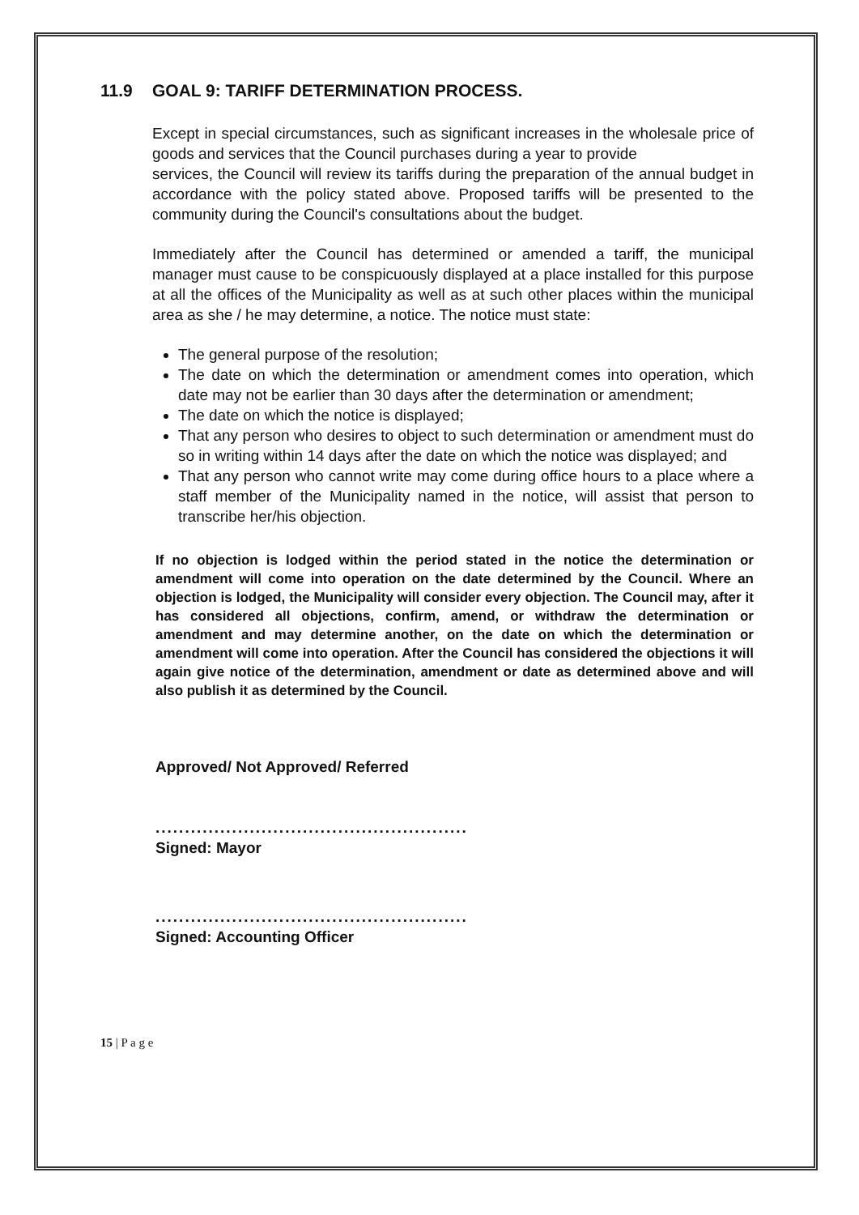11.9 GOAL 9: TARIFF DETERMINATION PROCESS.
Except in special circumstances, such as significant increases in the wholesale price of goods and services that the Council purchases during a year to provide
services, the Council will review its tariffs during the preparation of the annual budget in accordance with the policy stated above. Proposed tariffs will be presented to the community during the Council's consultations about the budget.
Immediately after the Council has determined or amended a tariff, the municipal manager must cause to be conspicuously displayed at a place installed for this purpose at all the offices of the Municipality as well as at such other places within the municipal area as she / he may determine, a notice. The notice must state:
The general purpose of the resolution;
The date on which the determination or amendment comes into operation, which date may not be earlier than 30 days after the determination or amendment;
The date on which the notice is displayed;
That any person who desires to object to such determination or amendment must do so in writing within 14 days after the date on which the notice was displayed; and
That any person who cannot write may come during office hours to a place where a staff member of the Municipality named in the notice, will assist that person to transcribe her/his objection.
If no objection is lodged within the period stated in the notice the determination or amendment will come into operation on the date determined by the Council. Where an objection is lodged, the Municipality will consider every objection. The Council may, after it has considered all objections, confirm, amend, or withdraw the determination or amendment and may determine another, on the date on which the determination or amendment will come into operation. After the Council has considered the objections it will again give notice of the determination, amendment or date as determined above and will also publish it as determined by the Council.
Approved/ Not Approved/ Referred
.....................................................
Signed: Mayor
.....................................................
Signed: Accounting Officer
15 | P a g e